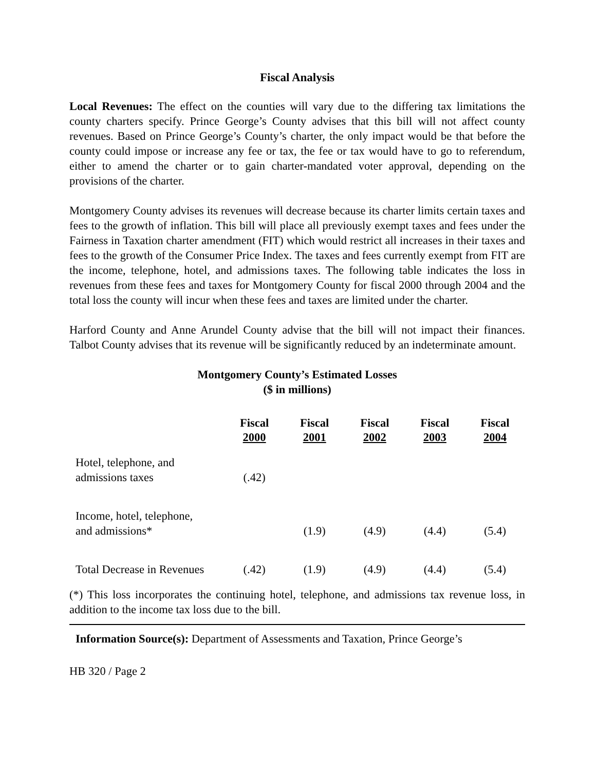Fiscal Analysis
Local Revenues: The effect on the counties will vary due to the differing tax limitations the county charters specify. Prince George’s County advises that this bill will not affect county revenues. Based on Prince George’s County’s charter, the only impact would be that before the county could impose or increase any fee or tax, the fee or tax would have to go to referendum, either to amend the charter or to gain charter-mandated voter approval, depending on the provisions of the charter.
Montgomery County advises its revenues will decrease because its charter limits certain taxes and fees to the growth of inflation. This bill will place all previously exempt taxes and fees under the Fairness in Taxation charter amendment (FIT) which would restrict all increases in their taxes and fees to the growth of the Consumer Price Index. The taxes and fees currently exempt from FIT are the income, telephone, hotel, and admissions taxes. The following table indicates the loss in revenues from these fees and taxes for Montgomery County for fiscal 2000 through 2004 and the total loss the county will incur when these fees and taxes are limited under the charter.
Harford County and Anne Arundel County advise that the bill will not impact their finances. Talbot County advises that its revenue will be significantly reduced by an indeterminate amount.
Montgomery County’s Estimated Losses
($ in millions)
| | Fiscal 2000 | Fiscal 2001 | Fiscal 2002 | Fiscal 2003 | Fiscal 2004 |
| --- | --- | --- | --- | --- | --- |
| Hotel, telephone, and admissions taxes | (.42) | | | | |
| Income, hotel, telephone, and admissions* | | (1.9) | (4.9) | (4.4) | (5.4) |
| Total Decrease in Revenues | (.42) | (1.9) | (4.9) | (4.4) | (5.4) |
(*) This loss incorporates the continuing hotel, telephone, and admissions tax revenue loss, in addition to the income tax loss due to the bill.
Information Source(s): Department of Assessments and Taxation, Prince George’s
HB 320 / Page 2